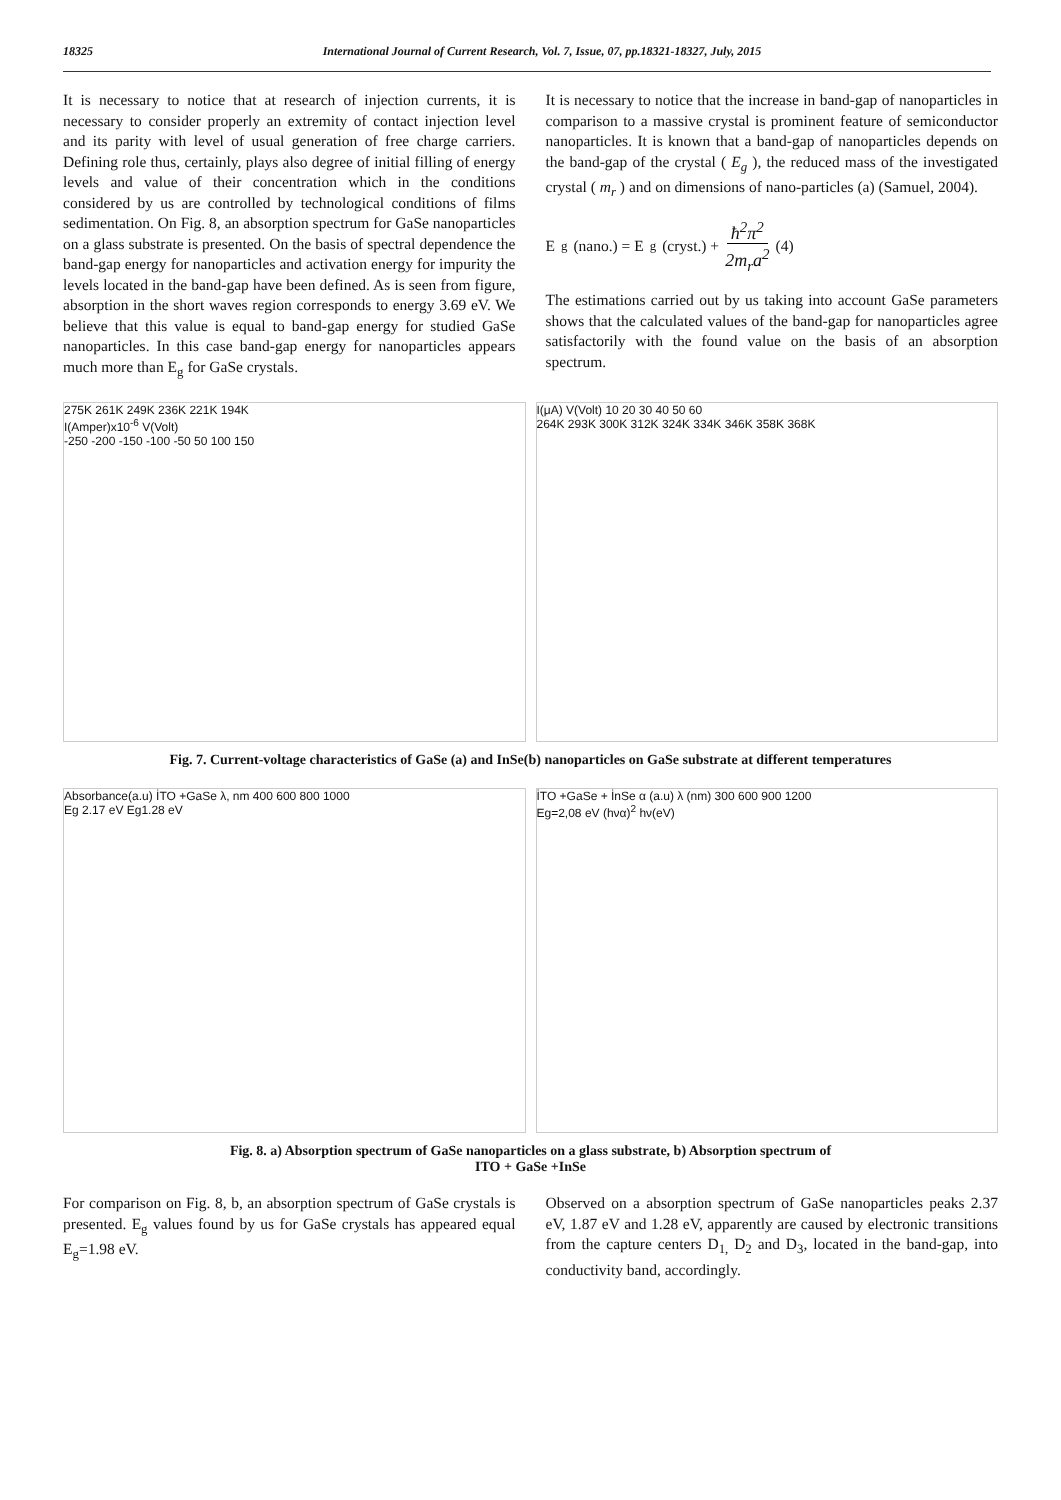18325 International Journal of Current Research, Vol. 7, Issue, 07, pp.18321-18327, July, 2015
It is necessary to notice that at research of injection currents, it is necessary to consider properly an extremity of contact injection level and its parity with level of usual generation of free charge carriers. Defining role thus, certainly, plays also degree of initial filling of energy levels and value of their concentration which in the conditions considered by us are controlled by technological conditions of films sedimentation. On Fig. 8, an absorption spectrum for GaSe nanoparticles on a glass substrate is presented. On the basis of spectral dependence the band-gap energy for nanoparticles and activation energy for impurity the levels located in the band-gap have been defined. As is seen from figure, absorption in the short waves region corresponds to energy 3.69 eV. We believe that this value is equal to band-gap energy for studied GaSe nanoparticles. In this case band-gap energy for nanoparticles appears much more than E<sub>g</sub> for GaSe crystals.
It is necessary to notice that the increase in band-gap of nanoparticles in comparison to a massive crystal is prominent feature of semiconductor nanoparticles. It is known that a band-gap of nanoparticles depends on the band-gap of the crystal ( E<sub>g</sub> ), the reduced mass of the investigated crystal ( m<sub>r</sub> ) and on dimensions of nano-particles (a) (Samuel, 2004).
E<sub>g</sub> (nano.) = E<sub>g</sub> (cryst.) + ħ<sup>2</sup>π<sup>2</sup> 2m<sub>r</sub>a<sup>2</sup> (4)
The estimations carried out by us taking into account GaSe parameters shows that the calculated values of the band-gap for nanoparticles agree satisfactorily with the found value on the basis of an absorption spectrum.
275K 261K 249K 236K 221K 194K
I(Amper)x10<sup>-6</sup> V(Volt)
-250 -200 -150 -100 -50 50 100 150
I(μA) V(Volt) 10 20 30 40 50 60
264K 293K 300K 312K 324K 334K 346K 358K 368K
Fig. 7. Current-voltage characteristics of GaSe (a) and InSe(b) nanoparticles on GaSe substrate at different temperatures
Absorbance(a.u) İTO +GaSe λ, nm 400 600 800 1000
Eg 2.17 eV Eg1.28 eV
İTO +GaSe + İnSe α (a.u) λ (nm) 300 600 900 1200
Eg=2,08 eV (hνα)<sup>2</sup> hν(eV)
Fig. 8. a) Absorption spectrum of GaSe nanoparticles on a glass substrate, b) Absorption spectrum of
ITO + GaSe +InSe
For comparison on Fig. 8, b, an absorption spectrum of GaSe crystals is presented. E<sub>g</sub> values found by us for GaSe crystals has appeared equal E<sub>g</sub>=1.98 eV.
Observed on a absorption spectrum of GaSe nanoparticles peaks 2.37 eV, 1.87 eV and 1.28 eV, apparently are caused by electronic transitions from the capture centers D<sub>1,</sub> D<sub>2</sub> and D<sub>3</sub>, located in the band-gap, into conductivity band, accordingly.